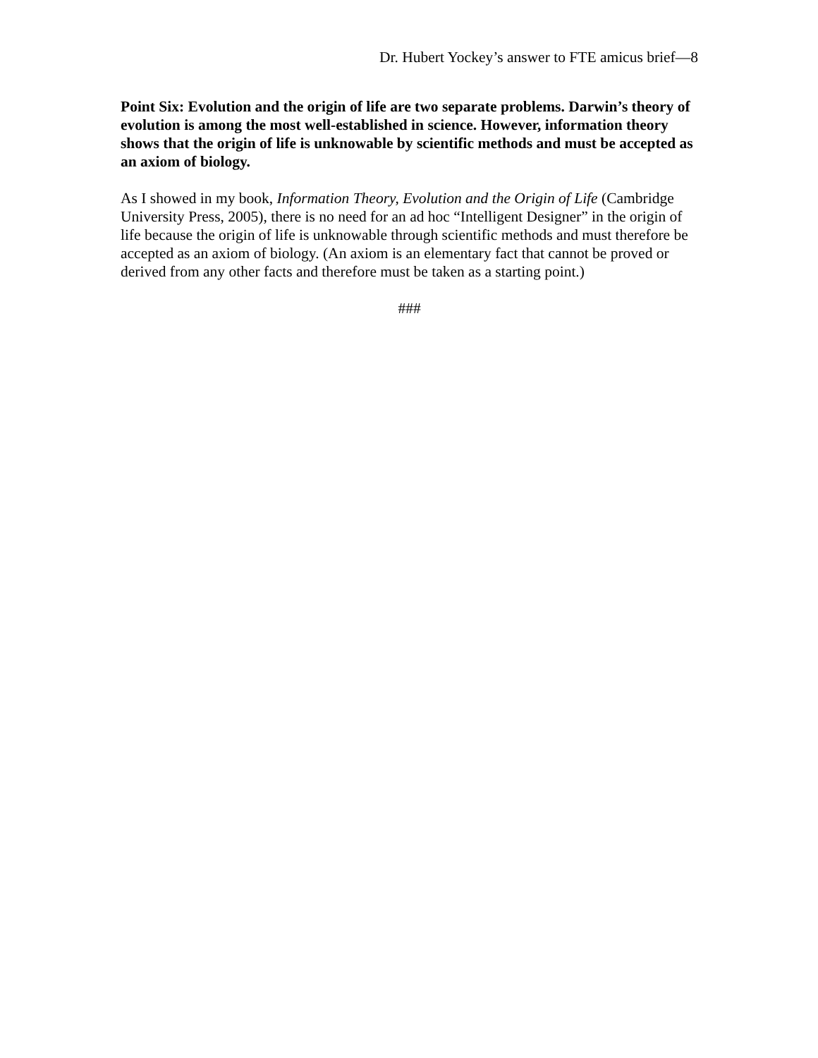Dr. Hubert Yockey’s answer to FTE amicus brief—8
Point Six: Evolution and the origin of life are two separate problems. Darwin’s theory of evolution is among the most well-established in science. However, information theory shows that the origin of life is unknowable by scientific methods and must be accepted as an axiom of biology.
As I showed in my book, Information Theory, Evolution and the Origin of Life (Cambridge University Press, 2005), there is no need for an ad hoc “Intelligent Designer” in the origin of life because the origin of life is unknowable through scientific methods and must therefore be accepted as an axiom of biology. (An axiom is an elementary fact that cannot be proved or derived from any other facts and therefore must be taken as a starting point.)
###